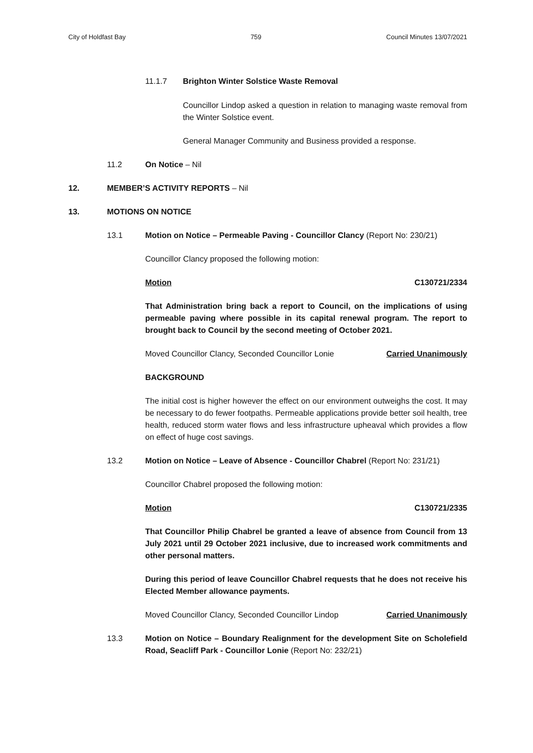City of Holdfast Bay 759 Council Minutes 13/07/2021
11.1.7 Brighton Winter Solstice Waste Removal
Councillor Lindop asked a question in relation to managing waste removal from the Winter Solstice event.
General Manager Community and Business provided a response.
11.2 On Notice – Nil
12. MEMBER’S ACTIVITY REPORTS – Nil
13. MOTIONS ON NOTICE
13.1 Motion on Notice – Permeable Paving - Councillor Clancy (Report No: 230/21)
Councillor Clancy proposed the following motion:
Motion C130721/2334
That Administration bring back a report to Council, on the implications of using permeable paving where possible in its capital renewal program. The report to brought back to Council by the second meeting of October 2021.
Moved Councillor Clancy, Seconded Councillor Lonie Carried Unanimously
BACKGROUND
The initial cost is higher however the effect on our environment outweighs the cost. It may be necessary to do fewer footpaths. Permeable applications provide better soil health, tree health, reduced storm water flows and less infrastructure upheaval which provides a flow on effect of huge cost savings.
13.2 Motion on Notice – Leave of Absence - Councillor Chabrel (Report No: 231/21)
Councillor Chabrel proposed the following motion:
Motion C130721/2335
That Councillor Philip Chabrel be granted a leave of absence from Council from 13 July 2021 until 29 October 2021 inclusive, due to increased work commitments and other personal matters.
During this period of leave Councillor Chabrel requests that he does not receive his Elected Member allowance payments.
Moved Councillor Clancy, Seconded Councillor Lindop Carried Unanimously
13.3 Motion on Notice – Boundary Realignment for the development Site on Scholefield Road, Seacliff Park - Councillor Lonie (Report No: 232/21)